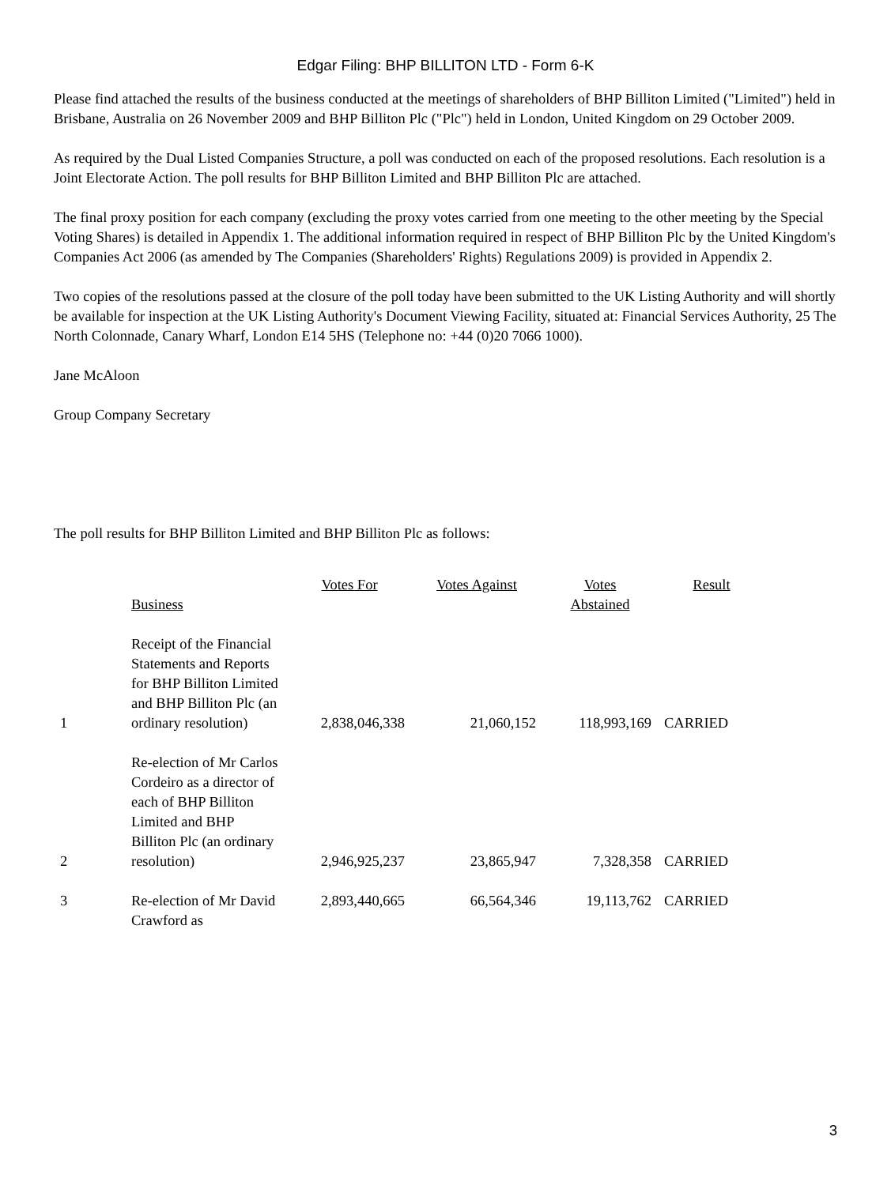Edgar Filing: BHP BILLITON LTD - Form 6-K
Please find attached the results of the business conducted at the meetings of shareholders of BHP Billiton Limited ("Limited") held in Brisbane, Australia on 26 November 2009 and BHP Billiton Plc ("Plc") held in London, United Kingdom on 29 October 2009.
As required by the Dual Listed Companies Structure, a poll was conducted on each of the proposed resolutions. Each resolution is a Joint Electorate Action. The poll results for BHP Billiton Limited and BHP Billiton Plc are attached.
The final proxy position for each company (excluding the proxy votes carried from one meeting to the other meeting by the Special Voting Shares) is detailed in Appendix 1. The additional information required in respect of BHP Billiton Plc by the United Kingdom's Companies Act 2006 (as amended by The Companies (Shareholders' Rights) Regulations 2009) is provided in Appendix 2.
Two copies of the resolutions passed at the closure of the poll today have been submitted to the UK Listing Authority and will shortly be available for inspection at the UK Listing Authority's Document Viewing Facility, situated at: Financial Services Authority, 25 The North Colonnade, Canary Wharf, London E14 5HS (Telephone no: +44 (0)20 7066 1000).
Jane McAloon
Group Company Secretary
The poll results for BHP Billiton Limited and BHP Billiton Plc as follows:
| | Business | Votes For | Votes Against | Votes Abstained | Result |
| --- | --- | --- | --- | --- | --- |
| 1 | Receipt of the Financial Statements and Reports for BHP Billiton Limited and BHP Billiton Plc (an ordinary resolution) | 2,838,046,338 | 21,060,152 | 118,993,169 | CARRIED |
| 2 | Re-election of Mr Carlos Cordeiro as a director of each of BHP Billiton Limited and BHP Billiton Plc (an ordinary resolution) | 2,946,925,237 | 23,865,947 | 7,328,358 | CARRIED |
| 3 | Re-election of Mr David Crawford as | 2,893,440,665 | 66,564,346 | 19,113,762 | CARRIED |
3